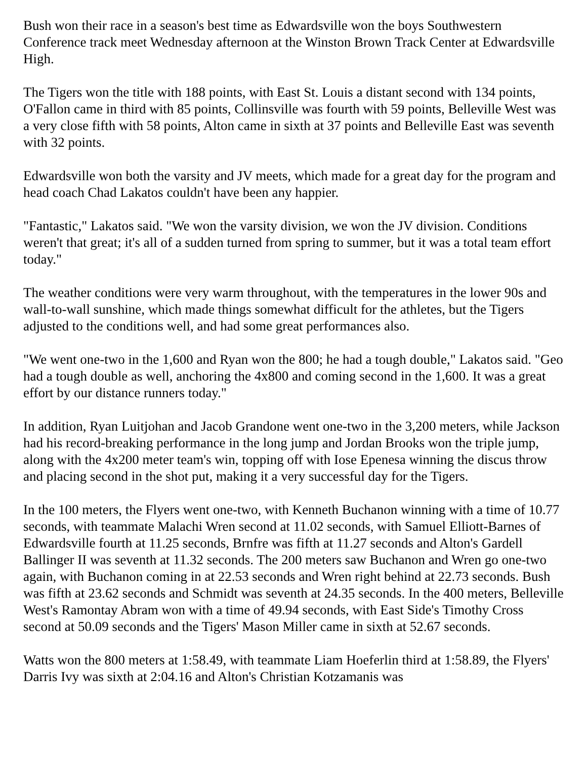Bush won their race in a season's best time as Edwardsville won the boys Southwestern Conference track meet Wednesday afternoon at the Winston Brown Track Center at Edwardsville High.
The Tigers won the title with 188 points, with East St. Louis a distant second with 134 points, O'Fallon came in third with 85 points, Collinsville was fourth with 59 points, Belleville West was a very close fifth with 58 points, Alton came in sixth at 37 points and Belleville East was seventh with 32 points.
Edwardsville won both the varsity and JV meets, which made for a great day for the program and head coach Chad Lakatos couldn't have been any happier.
"Fantastic," Lakatos said. "We won the varsity division, we won the JV division. Conditions weren't that great; it's all of a sudden turned from spring to summer, but it was a total team effort today."
The weather conditions were very warm throughout, with the temperatures in the lower 90s and wall-to-wall sunshine, which made things somewhat difficult for the athletes, but the Tigers adjusted to the conditions well, and had some great performances also.
"We went one-two in the 1,600 and Ryan won the 800; he had a tough double," Lakatos said. "Geo had a tough double as well, anchoring the 4x800 and coming second in the 1,600. It was a great effort by our distance runners today."
In addition, Ryan Luitjohan and Jacob Grandone went one-two in the 3,200 meters, while Jackson had his record-breaking performance in the long jump and Jordan Brooks won the triple jump, along with the 4x200 meter team's win, topping off with Iose Epenesa winning the discus throw and placing second in the shot put, making it a very successful day for the Tigers.
In the 100 meters, the Flyers went one-two, with Kenneth Buchanon winning with a time of 10.77 seconds, with teammate Malachi Wren second at 11.02 seconds, with Samuel Elliott-Barnes of Edwardsville fourth at 11.25 seconds, Brnfre was fifth at 11.27 seconds and Alton's Gardell Ballinger II was seventh at 11.32 seconds. The 200 meters saw Buchanon and Wren go one-two again, with Buchanon coming in at 22.53 seconds and Wren right behind at 22.73 seconds. Bush was fifth at 23.62 seconds and Schmidt was seventh at 24.35 seconds. In the 400 meters, Belleville West's Ramontay Abram won with a time of 49.94 seconds, with East Side's Timothy Cross second at 50.09 seconds and the Tigers' Mason Miller came in sixth at 52.67 seconds.
Watts won the 800 meters at 1:58.49, with teammate Liam Hoeferlin third at 1:58.89, the Flyers' Darris Ivy was sixth at 2:04.16 and Alton's Christian Kotzamanis was